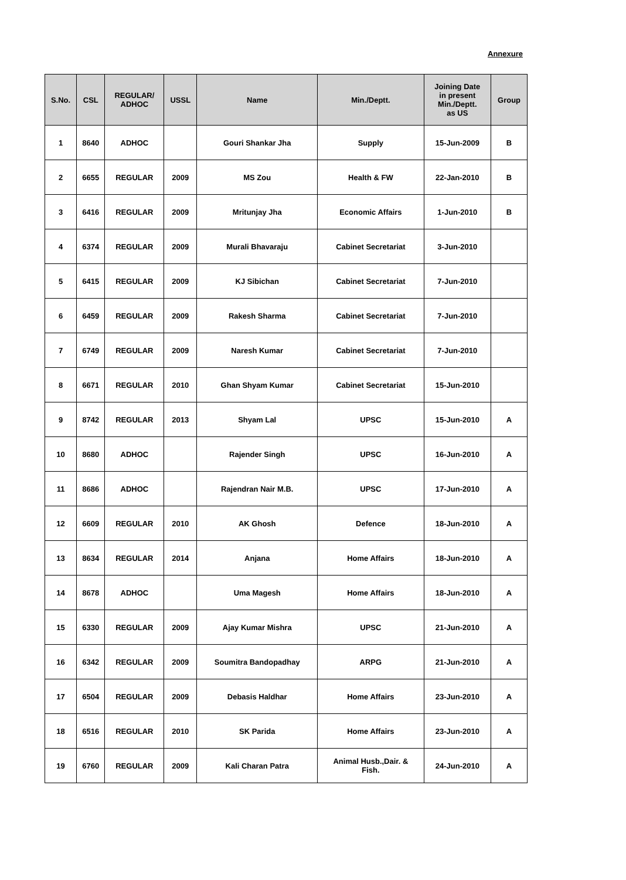Annexure
| S.No. | CSL | REGULAR/ ADHOC | USSL | Name | Min./Deptt. | Joining Date in present Min./Deptt. as US | Group |
| --- | --- | --- | --- | --- | --- | --- | --- |
| 1 | 8640 | ADHOC | | Gouri Shankar Jha | Supply | 15-Jun-2009 | B |
| 2 | 6655 | REGULAR | 2009 | MS Zou | Health & FW | 22-Jan-2010 | B |
| 3 | 6416 | REGULAR | 2009 | Mritunjay Jha | Economic Affairs | 1-Jun-2010 | B |
| 4 | 6374 | REGULAR | 2009 | Murali Bhavaraju | Cabinet Secretariat | 3-Jun-2010 | |
| 5 | 6415 | REGULAR | 2009 | KJ Sibichan | Cabinet Secretariat | 7-Jun-2010 | |
| 6 | 6459 | REGULAR | 2009 | Rakesh Sharma | Cabinet Secretariat | 7-Jun-2010 | |
| 7 | 6749 | REGULAR | 2009 | Naresh Kumar | Cabinet Secretariat | 7-Jun-2010 | |
| 8 | 6671 | REGULAR | 2010 | Ghan Shyam Kumar | Cabinet Secretariat | 15-Jun-2010 | |
| 9 | 8742 | REGULAR | 2013 | Shyam Lal | UPSC | 15-Jun-2010 | A |
| 10 | 8680 | ADHOC | | Rajender Singh | UPSC | 16-Jun-2010 | A |
| 11 | 8686 | ADHOC | | Rajendran Nair M.B. | UPSC | 17-Jun-2010 | A |
| 12 | 6609 | REGULAR | 2010 | AK Ghosh | Defence | 18-Jun-2010 | A |
| 13 | 8634 | REGULAR | 2014 | Anjana | Home Affairs | 18-Jun-2010 | A |
| 14 | 8678 | ADHOC | | Uma Magesh | Home Affairs | 18-Jun-2010 | A |
| 15 | 6330 | REGULAR | 2009 | Ajay Kumar Mishra | UPSC | 21-Jun-2010 | A |
| 16 | 6342 | REGULAR | 2009 | Soumitra Bandopadhay | ARPG | 21-Jun-2010 | A |
| 17 | 6504 | REGULAR | 2009 | Debasis Haldhar | Home Affairs | 23-Jun-2010 | A |
| 18 | 6516 | REGULAR | 2010 | SK Parida | Home Affairs | 23-Jun-2010 | A |
| 19 | 6760 | REGULAR | 2009 | Kali Charan Patra | Animal Husb.,Dair. & Fish. | 24-Jun-2010 | A |